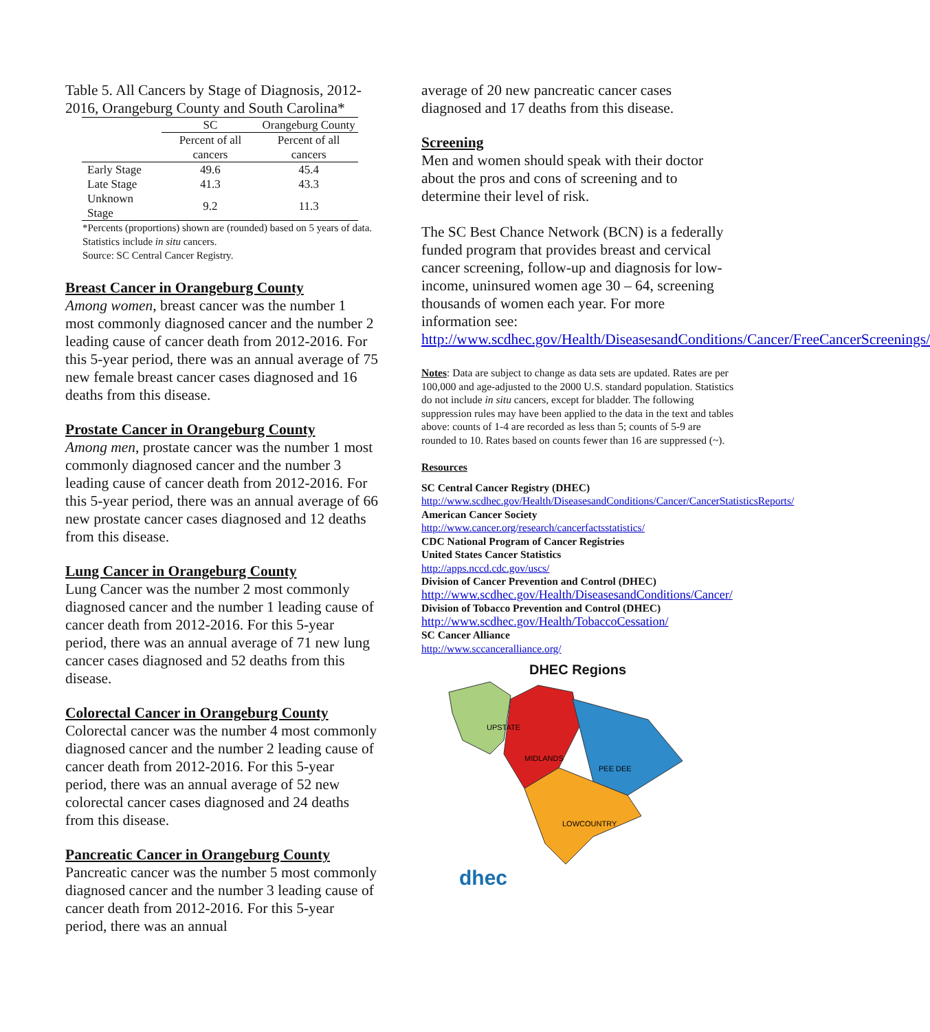Table 5. All Cancers by Stage of Diagnosis, 2012-2016, Orangeburg County and South Carolina*
| | SC | Orangeburg County |
| --- | --- | --- |
| | Percent of all cancers | Percent of all cancers |
| Early Stage | 49.6 | 45.4 |
| Late Stage | 41.3 | 43.3 |
| Unknown Stage | 9.2 | 11.3 |
*Percents (proportions) shown are (rounded) based on 5 years of data. Statistics include in situ cancers.
Source: SC Central Cancer Registry.
Breast Cancer in Orangeburg County
Among women, breast cancer was the number 1 most commonly diagnosed cancer and the number 2 leading cause of cancer death from 2012-2016. For this 5-year period, there was an annual average of 75 new female breast cancer cases diagnosed and 16 deaths from this disease.
Prostate Cancer in Orangeburg County
Among men, prostate cancer was the number 1 most commonly diagnosed cancer and the number 3 leading cause of cancer death from 2012-2016. For this 5-year period, there was an annual average of 66 new prostate cancer cases diagnosed and 12 deaths from this disease.
Lung Cancer in Orangeburg County
Lung Cancer was the number 2 most commonly diagnosed cancer and the number 1 leading cause of cancer death from 2012-2016. For this 5-year period, there was an annual average of 71 new lung cancer cases diagnosed and 52 deaths from this disease.
Colorectal Cancer in Orangeburg County
Colorectal cancer was the number 4 most commonly diagnosed cancer and the number 2 leading cause of cancer death from 2012-2016. For this 5-year period, there was an annual average of 52 new colorectal cancer cases diagnosed and 24 deaths from this disease.
Pancreatic Cancer in Orangeburg County
Pancreatic cancer was the number 5 most commonly diagnosed cancer and the number 3 leading cause of cancer death from 2012-2016. For this 5-year period, there was an annual
average of 20 new pancreatic cancer cases diagnosed and 17 deaths from this disease.
Screening
Men and women should speak with their doctor about the pros and cons of screening and to determine their level of risk.
The SC Best Chance Network (BCN) is a federally funded program that provides breast and cervical cancer screening, follow-up and diagnosis for low-income, uninsured women age 30 – 64, screening thousands of women each year. For more information see: http://www.scdhec.gov/Health/DiseasesandConditions/Cancer/FreeCancerScreenings/
Notes: Data are subject to change as data sets are updated. Rates are per 100,000 and age-adjusted to the 2000 U.S. standard population. Statistics do not include in situ cancers, except for bladder. The following suppression rules may have been applied to the data in the text and tables above: counts of 1-4 are recorded as less than 5; counts of 5-9 are rounded to 10. Rates based on counts fewer than 16 are suppressed (~).
Resources
SC Central Cancer Registry (DHEC)
http://www.scdhec.gov/Health/DiseasesandConditions/Cancer/CancerStatisticsReports/
American Cancer Society
http://www.cancer.org/research/cancerfactsstatistics/
CDC National Program of Cancer Registries
United States Cancer Statistics
http://apps.nccd.cdc.gov/uscs/
Division of Cancer Prevention and Control (DHEC)
http://www.scdhec.gov/Health/DiseasesandConditions/Cancer/
Division of Tobacco Prevention and Control (DHEC)
http://www.scdhec.gov/Health/TobaccoCessation/
SC Cancer Alliance
http://www.sccanceralliance.org/
DHEC Regions
UPSTATE
MIDLANDS
PEE DEE
LOWCOUNTRY
dhec